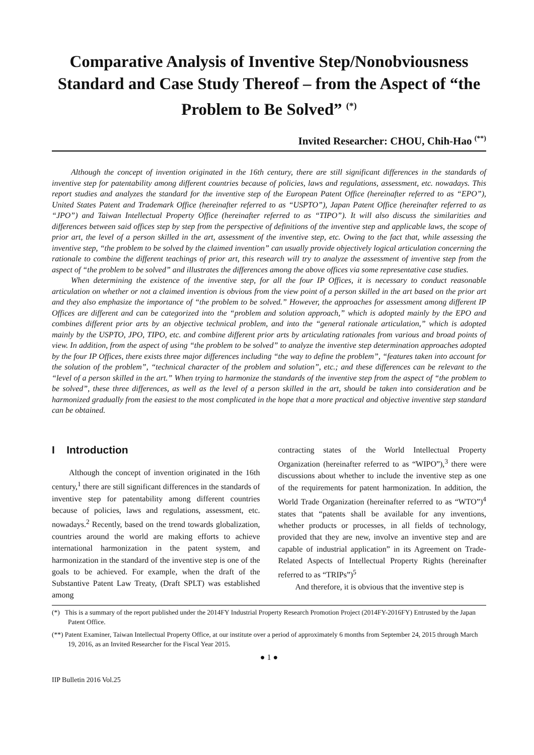Comparative Analysis of Inventive Step/Nonobviousness Standard and Case Study Thereof – from the Aspect of “the Problem to Be Solved” <sup>(*)</sup>
Invited Researcher: CHOU, Chih-Hao <sup>(**)</sup>
Although the concept of invention originated in the 16th century, there are still significant differences in the standards of inventive step for patentability among different countries because of policies, laws and regulations, assessment, etc. nowadays. This report studies and analyzes the standard for the inventive step of the European Patent Office (hereinafter referred to as “EPO”), United States Patent and Trademark Office (hereinafter referred to as “USPTO”), Japan Patent Office (hereinafter referred to as “JPO”) and Taiwan Intellectual Property Office (hereinafter referred to as “TIPO”). It will also discuss the similarities and differences between said offices step by step from the perspective of definitions of the inventive step and applicable laws, the scope of prior art, the level of a person skilled in the art, assessment of the inventive step, etc. Owing to the fact that, while assessing the inventive step, “the problem to be solved by the claimed invention” can usually provide objectively logical articulation concerning the rationale to combine the different teachings of prior art, this research will try to analyze the assessment of inventive step from the aspect of “the problem to be solved” and illustrates the differences among the above offices via some representative case studies.
When determining the existence of the inventive step, for all the four IP Offices, it is necessary to conduct reasonable articulation on whether or not a claimed invention is obvious from the view point of a person skilled in the art based on the prior art and they also emphasize the importance of “the problem to be solved.” However, the approaches for assessment among different IP Offices are different and can be categorized into the “problem and solution approach,” which is adopted mainly by the EPO and combines different prior arts by an objective technical problem, and into the “general rationale articulation,” which is adopted mainly by the USPTO, JPO, TIPO, etc. and combine different prior arts by articulating rationales from various and broad points of view. In addition, from the aspect of using “the problem to be solved” to analyze the inventive step determination approaches adopted by the four IP Offices, there exists three major differences including “the way to define the problem”, “features taken into account for the solution of the problem”, “technical character of the problem and solution”, etc.; and these differences can be relevant to the “level of a person skilled in the art.” When trying to harmonize the standards of the inventive step from the aspect of “the problem to be solved”, these three differences, as well as the level of a person skilled in the art, should be taken into consideration and be harmonized gradually from the easiest to the most complicated in the hope that a more practical and objective inventive step standard can be obtained.
I Introduction
Although the concept of invention originated in the 16th century,<sup>1</sup> there are still significant differences in the standards of inventive step for patentability among different countries because of policies, laws and regulations, assessment, etc. nowadays.<sup>2</sup> Recently, based on the trend towards globalization, countries around the world are making efforts to achieve international harmonization in the patent system, and harmonization in the standard of the inventive step is one of the goals to be achieved. For example, when the draft of the Substantive Patent Law Treaty, (Draft SPLT) was established among
contracting states of the World Intellectual Property Organization (hereinafter referred to as “WIPO”),<sup>3</sup> there were discussions about whether to include the inventive step as one of the requirements for patent harmonization. In addition, the World Trade Organization (hereinafter referred to as “WTO”)<sup>4</sup> states that “patents shall be available for any inventions, whether products or processes, in all fields of technology, provided that they are new, involve an inventive step and are capable of industrial application” in its Agreement on Trade-Related Aspects of Intellectual Property Rights (hereinafter referred to as “TRIPs”)<sup>5</sup>
And therefore, it is obvious that the inventive step is
(*) This is a summary of the report published under the 2014FY Industrial Property Research Promotion Project (2014FY-2016FY) Entrusted by the Japan Patent Office.
(**) Patent Examiner, Taiwan Intellectual Property Office, at our institute over a period of approximately 6 months from September 24, 2015 through March 19, 2016, as an Invited Researcher for the Fiscal Year 2015.
● 1 ●
IIP Bulletin 2016 Vol.25